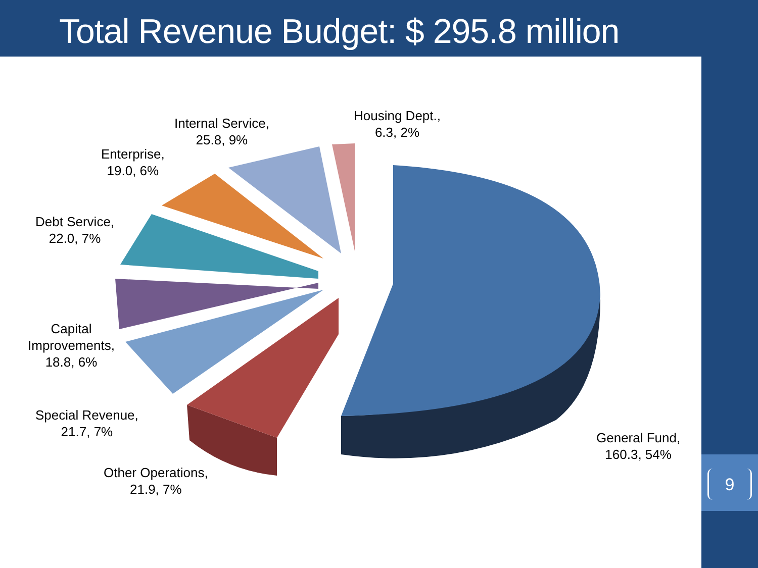Total Revenue Budget: $ 295.8 million
Housing Dept.,
6.3, 2%
Internal Service,
25.8, 9%
Enterprise,
19.0, 6%
Debt Service,
22.0, 7%
Capital
Improvements,
18.8, 6%
Special Revenue,
21.7, 7%
Other Operations,
21.9, 7%
General Fund,
160.3, 54%
9